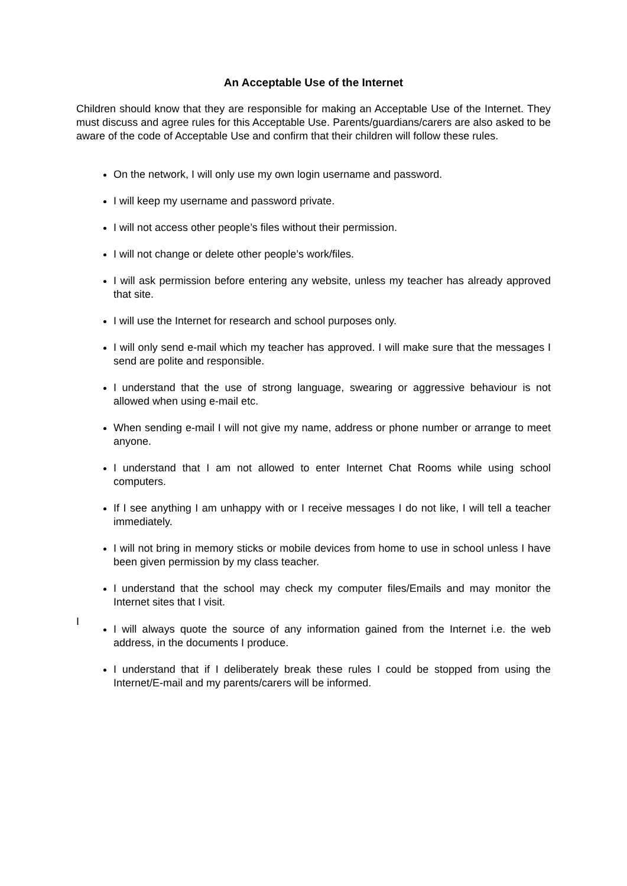An Acceptable Use of the Internet
Children should know that they are responsible for making an Acceptable Use of the Internet. They must discuss and agree rules for this Acceptable Use. Parents/guardians/carers are also asked to be aware of the code of Acceptable Use and confirm that their children will follow these rules.
On the network, I will only use my own login username and password.
I will keep my username and password private.
I will not access other people’s files without their permission.
I will not change or delete other people’s work/files.
I will ask permission before entering any website, unless my teacher has already approved that site.
I will use the Internet for research and school purposes only.
I will only send e-mail which my teacher has approved. I will make sure that the messages I send are polite and responsible.
I understand that the use of strong language, swearing or aggressive behaviour is not allowed when using e-mail etc.
When sending e-mail I will not give my name, address or phone number or arrange to meet anyone.
I understand that I am not allowed to enter Internet Chat Rooms while using school computers.
If I see anything I am unhappy with or I receive messages I do not like, I will tell a teacher immediately.
I will not bring in memory sticks or mobile devices from home to use in school unless I have been given permission by my class teacher.
I understand that the school may check my computer files/Emails and may monitor the Internet sites that I visit.
I
I will always quote the source of any information gained from the Internet i.e. the web address, in the documents I produce.
I understand that if I deliberately break these rules I could be stopped from using the Internet/E-mail and my parents/carers will be informed.